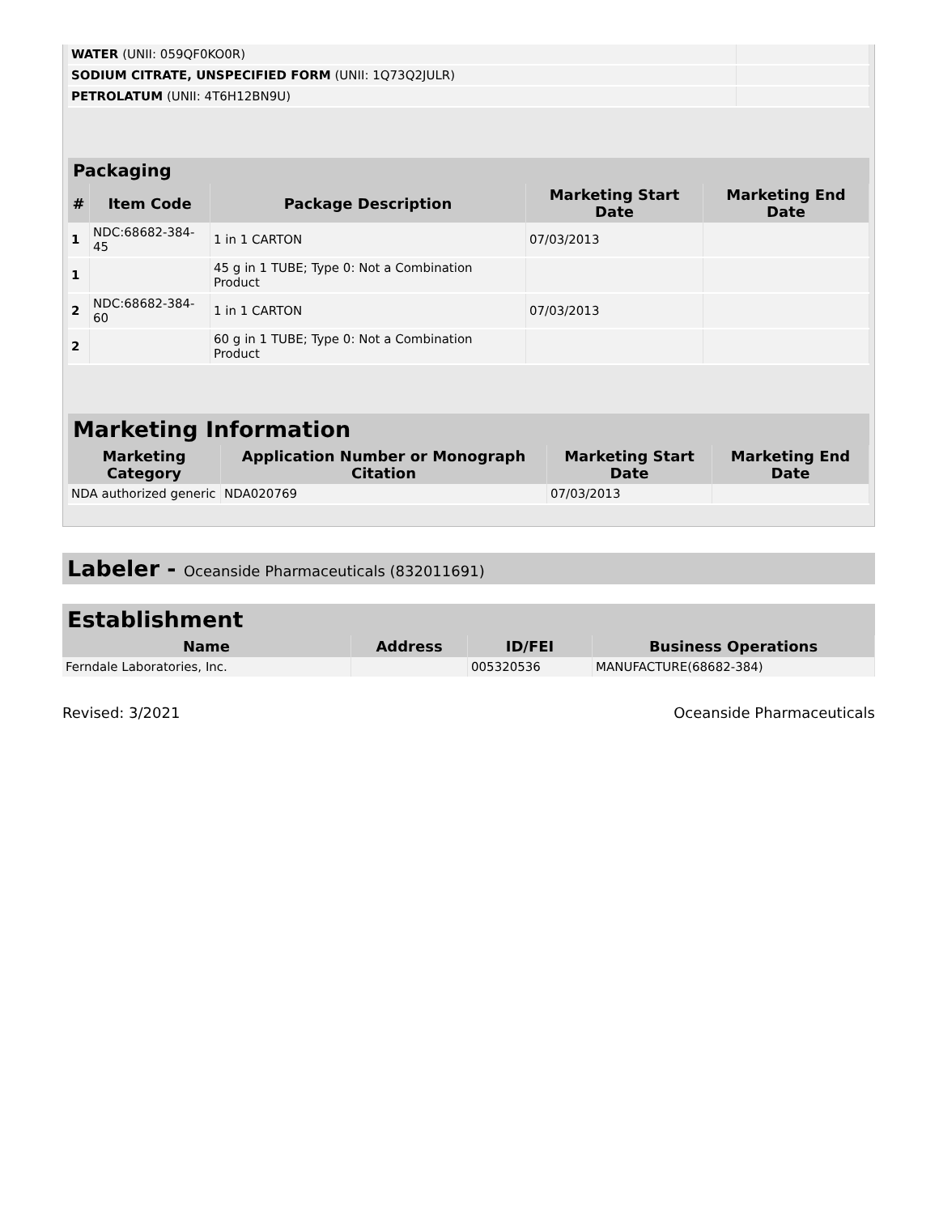| WATER (UNII: 059QF0KO0R) | |
| SODIUM CITRATE, UNSPECIFIED FORM (UNII: 1Q73Q2JULR) | |
| PETROLATUM (UNII: 4T6H12BN9U) | |
Packaging
| # | Item Code | Package Description | Marketing Start Date | Marketing End Date |
| --- | --- | --- | --- | --- |
| 1 | NDC:68682-384-45 | 1 in 1 CARTON | 07/03/2013 | |
| 1 | | 45 g in 1 TUBE; Type 0: Not a Combination Product | | |
| 2 | NDC:68682-384-60 | 1 in 1 CARTON | 07/03/2013 | |
| 2 | | 60 g in 1 TUBE; Type 0: Not a Combination Product | | |
Marketing Information
| Marketing Category | Application Number or Monograph Citation | Marketing Start Date | Marketing End Date |
| --- | --- | --- | --- |
| NDA authorized generic | NDA020769 | 07/03/2013 | |
Labeler - Oceanside Pharmaceuticals (832011691)
Establishment
| Name | Address | ID/FEI | Business Operations |
| --- | --- | --- | --- |
| Ferndale Laboratories, Inc. | | 005320536 | MANUFACTURE(68682-384) |
Revised: 3/2021 Oceanside Pharmaceuticals